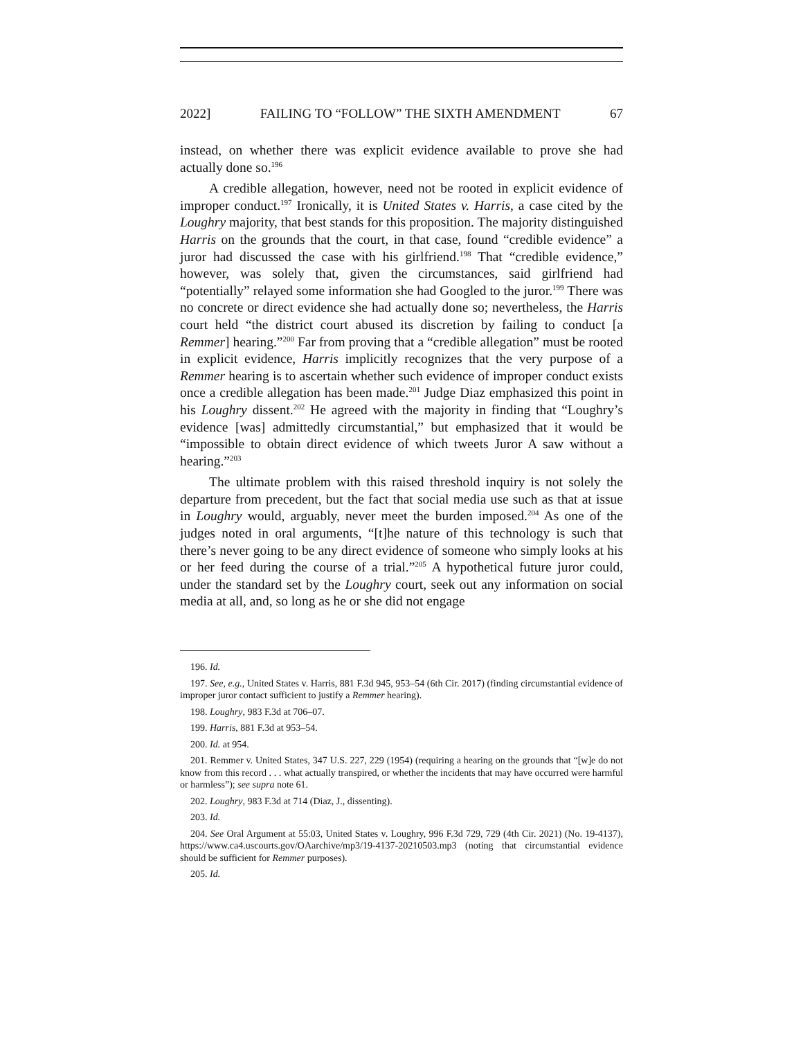2022] FAILING TO “FOLLOW” THE SIXTH AMENDMENT 67
instead, on whether there was explicit evidence available to prove she had actually done so.<sup>196</sup>
A credible allegation, however, need not be rooted in explicit evidence of improper conduct.<sup>197</sup> Ironically, it is United States v. Harris, a case cited by the Loughry majority, that best stands for this proposition. The majority distinguished Harris on the grounds that the court, in that case, found “credible evidence” a juror had discussed the case with his girlfriend.<sup>198</sup> That “credible evidence,” however, was solely that, given the circumstances, said girlfriend had “potentially” relayed some information she had Googled to the juror.<sup>199</sup> There was no concrete or direct evidence she had actually done so; nevertheless, the Harris court held “the district court abused its discretion by failing to conduct [a Remmer] hearing.”<sup>200</sup> Far from proving that a “credible allegation” must be rooted in explicit evidence, Harris implicitly recognizes that the very purpose of a Remmer hearing is to ascertain whether such evidence of improper conduct exists once a credible allegation has been made.<sup>201</sup> Judge Diaz emphasized this point in his Loughry dissent.<sup>202</sup> He agreed with the majority in finding that “Loughry’s evidence [was] admittedly circumstantial,” but emphasized that it would be “impossible to obtain direct evidence of which tweets Juror A saw without a hearing.”<sup>203</sup>
The ultimate problem with this raised threshold inquiry is not solely the departure from precedent, but the fact that social media use such as that at issue in Loughry would, arguably, never meet the burden imposed.<sup>204</sup> As one of the judges noted in oral arguments, “[t]he nature of this technology is such that there’s never going to be any direct evidence of someone who simply looks at his or her feed during the course of a trial.”<sup>205</sup> A hypothetical future juror could, under the standard set by the Loughry court, seek out any information on social media at all, and, so long as he or she did not engage
196. Id.
197. See, e.g., United States v. Harris, 881 F.3d 945, 953–54 (6th Cir. 2017) (finding circumstantial evidence of improper juror contact sufficient to justify a Remmer hearing).
198. Loughry, 983 F.3d at 706–07.
199. Harris, 881 F.3d at 953–54.
200. Id. at 954.
201. Remmer v. United States, 347 U.S. 227, 229 (1954) (requiring a hearing on the grounds that “[w]e do not know from this record . . . what actually transpired, or whether the incidents that may have occurred were harmful or harmless”); see supra note 61.
202. Loughry, 983 F.3d at 714 (Diaz, J., dissenting).
203. Id.
204. See Oral Argument at 55:03, United States v. Loughry, 996 F.3d 729, 729 (4th Cir. 2021) (No. 19-4137), https://www.ca4.uscourts.gov/OAarchive/mp3/19-4137-20210503.mp3 (noting that circumstantial evidence should be sufficient for Remmer purposes).
205. Id.